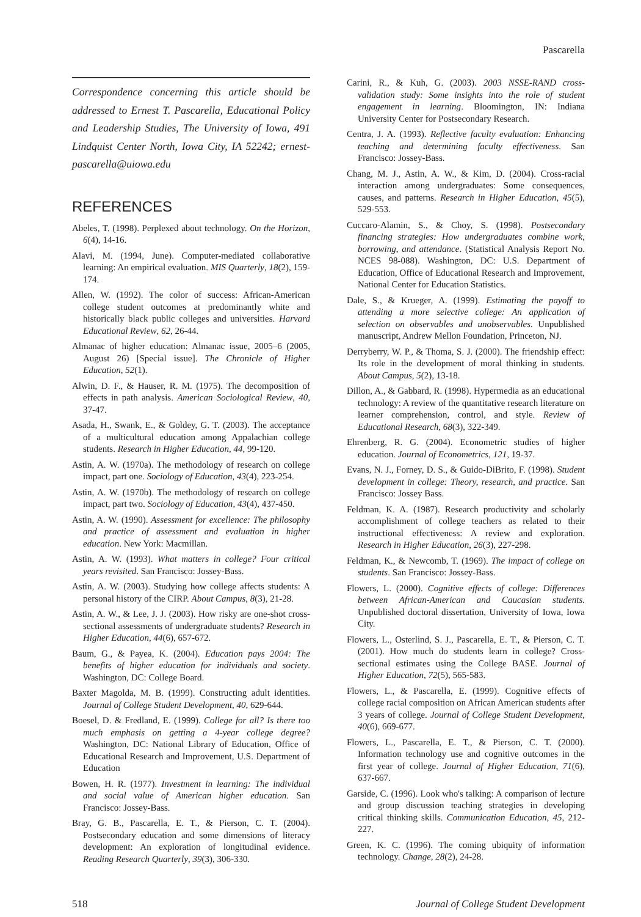Pascarella
Correspondence concerning this article should be addressed to Ernest T. Pascarella, Educational Policy and Leadership Studies, The University of Iowa, 491 Lindquist Center North, Iowa City, IA 52242; ernest-pascarella@uiowa.edu
REFERENCES
Abeles, T. (1998). Perplexed about technology. On the Horizon, 6(4), 14-16.
Alavi, M. (1994, June). Computer-mediated collaborative learning: An empirical evaluation. MIS Quarterly, 18(2), 159-174.
Allen, W. (1992). The color of success: African-American college student outcomes at predominantly white and historically black public colleges and universities. Harvard Educational Review, 62, 26-44.
Almanac of higher education: Almanac issue, 2005–6 (2005, August 26) [Special issue]. The Chronicle of Higher Education, 52(1).
Alwin, D. F., & Hauser, R. M. (1975). The decomposition of effects in path analysis. American Sociological Review, 40, 37-47.
Asada, H., Swank, E., & Goldey, G. T. (2003). The acceptance of a multicultural education among Appalachian college students. Research in Higher Education, 44, 99-120.
Astin, A. W. (1970a). The methodology of research on college impact, part one. Sociology of Education, 43(4), 223-254.
Astin, A. W. (1970b). The methodology of research on college impact, part two. Sociology of Education, 43(4), 437-450.
Astin, A. W. (1990). Assessment for excellence: The philosophy and practice of assessment and evaluation in higher education. New York: Macmillan.
Astin, A. W. (1993). What matters in college? Four critical years revisited. San Francisco: Jossey-Bass.
Astin, A. W. (2003). Studying how college affects students: A personal history of the CIRP. About Campus, 8(3), 21-28.
Astin, A. W., & Lee, J. J. (2003). How risky are one-shot cross-sectional assessments of undergraduate students? Research in Higher Education, 44(6), 657-672.
Baum, G., & Payea, K. (2004). Education pays 2004: The benefits of higher education for individuals and society. Washington, DC: College Board.
Baxter Magolda, M. B. (1999). Constructing adult identities. Journal of College Student Development, 40, 629-644.
Boesel, D. & Fredland, E. (1999). College for all? Is there too much emphasis on getting a 4-year college degree? Washington, DC: National Library of Education, Office of Educational Research and Improvement, U.S. Department of Education
Bowen, H. R. (1977). Investment in learning: The individual and social value of American higher education. San Francisco: Jossey-Bass.
Bray, G. B., Pascarella, E. T., & Pierson, C. T. (2004). Postsecondary education and some dimensions of literacy development: An exploration of longitudinal evidence. Reading Research Quarterly, 39(3), 306-330.
Carini, R., & Kuh, G. (2003). 2003 NSSE-RAND cross-validation study: Some insights into the role of student engagement in learning. Bloomington, IN: Indiana University Center for Postsecondary Research.
Centra, J. A. (1993). Reflective faculty evaluation: Enhancing teaching and determining faculty effectiveness. San Francisco: Jossey-Bass.
Chang, M. J., Astin, A. W., & Kim, D. (2004). Cross-racial interaction among undergraduates: Some consequences, causes, and patterns. Research in Higher Education, 45(5), 529-553.
Cuccaro-Alamin, S., & Choy, S. (1998). Postsecondary financing strategies: How undergraduates combine work, borrowing, and attendance. (Statistical Analysis Report No. NCES 98-088). Washington, DC: U.S. Department of Education, Office of Educational Research and Improvement, National Center for Education Statistics.
Dale, S., & Krueger, A. (1999). Estimating the payoff to attending a more selective college: An application of selection on observables and unobservables. Unpublished manuscript, Andrew Mellon Foundation, Princeton, NJ.
Derryberry, W. P., & Thoma, S. J. (2000). The friendship effect: Its role in the development of moral thinking in students. About Campus, 5(2), 13-18.
Dillon, A., & Gabbard, R. (1998). Hypermedia as an educational technology: A review of the quantitative research literature on learner comprehension, control, and style. Review of Educational Research, 68(3), 322-349.
Ehrenberg, R. G. (2004). Econometric studies of higher education. Journal of Econometrics, 121, 19-37.
Evans, N. J., Forney, D. S., & Guido-DiBrito, F. (1998). Student development in college: Theory, research, and practice. San Francisco: Jossey Bass.
Feldman, K. A. (1987). Research productivity and scholarly accomplishment of college teachers as related to their instructional effectiveness: A review and exploration. Research in Higher Education, 26(3), 227-298.
Feldman, K., & Newcomb, T. (1969). The impact of college on students. San Francisco: Jossey-Bass.
Flowers, L. (2000). Cognitive effects of college: Differences between African-American and Caucasian students. Unpublished doctoral dissertation, University of Iowa, Iowa City.
Flowers, L., Osterlind, S. J., Pascarella, E. T., & Pierson, C. T. (2001). How much do students learn in college? Cross-sectional estimates using the College BASE. Journal of Higher Education, 72(5), 565-583.
Flowers, L., & Pascarella, E. (1999). Cognitive effects of college racial composition on African American students after 3 years of college. Journal of College Student Development, 40(6), 669-677.
Flowers, L., Pascarella, E. T., & Pierson, C. T. (2000). Information technology use and cognitive outcomes in the first year of college. Journal of Higher Education, 71(6), 637-667.
Garside, C. (1996). Look who's talking: A comparison of lecture and group discussion teaching strategies in developing critical thinking skills. Communication Education, 45, 212-227.
Green, K. C. (1996). The coming ubiquity of information technology. Change, 28(2), 24-28.
518 Journal of College Student Development